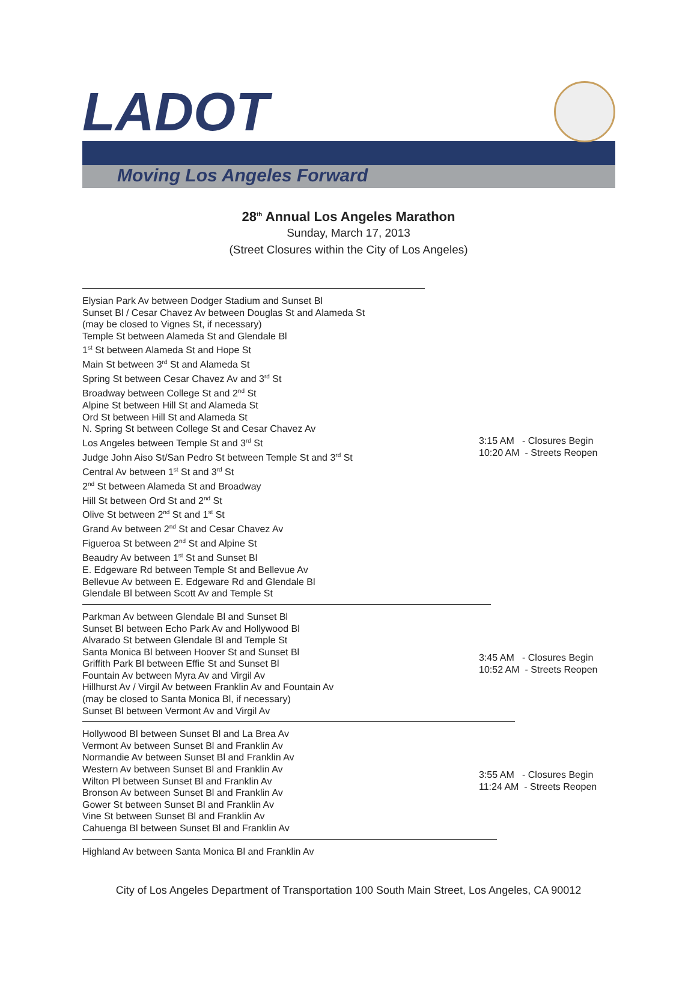LADOT
Moving Los Angeles Forward
28<sup>th</sup> Annual Los Angeles Marathon
Sunday, March 17, 2013
(Street Closures within the City of Los Angeles)
Elysian Park Av between Dodger Stadium and Sunset Bl
Sunset Bl / Cesar Chavez Av between Douglas St and Alameda St
(may be closed to Vignes St, if necessary)
Temple St between Alameda St and Glendale Bl
1<sup>st</sup> St between Alameda St and Hope St
Main St between 3<sup>rd</sup> St and Alameda St
Spring St between Cesar Chavez Av and 3<sup>rd</sup> St
Broadway between College St and 2<sup>nd</sup> St
Alpine St between Hill St and Alameda St
Ord St between Hill St and Alameda St
N. Spring St between College St and Cesar Chavez Av
Los Angeles between Temple St and 3<sup>rd</sup> St
Judge John Aiso St/San Pedro St between Temple St and 3<sup>rd</sup> St
Central Av between 1<sup>st</sup> St and 3<sup>rd</sup> St
2<sup>nd</sup> St between Alameda St and Broadway
Hill St between Ord St and 2<sup>nd</sup> St
Olive St between 2<sup>nd</sup> St and 1<sup>st</sup> St
Grand Av between 2<sup>nd</sup> St and Cesar Chavez Av
Figueroa St between 2<sup>nd</sup> St and Alpine St
Beaudry Av between 1<sup>st</sup> St and Sunset Bl
E. Edgeware Rd between Temple St and Bellevue Av
Bellevue Av between E. Edgeware Rd and Glendale Bl
Glendale Bl between Scott Av and Temple St
3:15 AM - Closures Begin
10:20 AM - Streets Reopen
Parkman Av between Glendale Bl and Sunset Bl
Sunset Bl between Echo Park Av and Hollywood Bl
Alvarado St between Glendale Bl and Temple St
Santa Monica Bl between Hoover St and Sunset Bl
Griffith Park Bl between Effie St and Sunset Bl
Fountain Av between Myra Av and Virgil Av
Hillhurst Av / Virgil Av between Franklin Av and Fountain Av
(may be closed to Santa Monica Bl, if necessary)
Sunset Bl between Vermont Av and Virgil Av
3:45 AM - Closures Begin
10:52 AM - Streets Reopen
Hollywood Bl between Sunset Bl and La Brea Av
Vermont Av between Sunset Bl and Franklin Av
Normandie Av between Sunset Bl and Franklin Av
Western Av between Sunset Bl and Franklin Av
Wilton Pl between Sunset Bl and Franklin Av
Bronson Av between Sunset Bl and Franklin Av
Gower St between Sunset Bl and Franklin Av
Vine St between Sunset Bl and Franklin Av
Cahuenga Bl between Sunset Bl and Franklin Av
3:55 AM - Closures Begin
11:24 AM - Streets Reopen
Highland Av between Santa Monica Bl and Franklin Av
City of Los Angeles Department of Transportation 100 South Main Street, Los Angeles, CA 90012